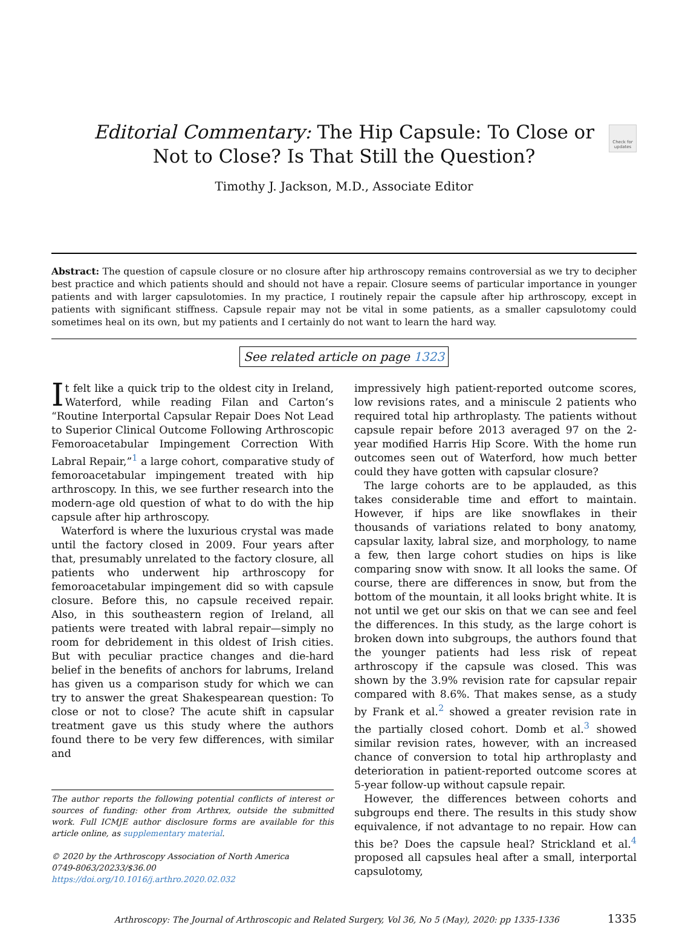Editorial Commentary: The Hip Capsule: To Close or
Not to Close? Is That Still the Question?
Check for updates
Timothy J. Jackson, M.D., Associate Editor
Abstract: The question of capsule closure or no closure after hip arthroscopy remains controversial as we try to decipher best practice and which patients should and should not have a repair. Closure seems of particular importance in younger patients and with larger capsulotomies. In my practice, I routinely repair the capsule after hip arthroscopy, except in patients with significant stiffness. Capsule repair may not be vital in some patients, as a smaller capsulotomy could sometimes heal on its own, but my patients and I certainly do not want to learn the hard way.
See related article on page 1323
It felt like a quick trip to the oldest city in Ireland, Waterford, while reading Filan and Carton’s “Routine Interportal Capsular Repair Does Not Lead to Superior Clinical Outcome Following Arthroscopic Femoroacetabular Impingement Correction With Labral Repair,”<sup>1</sup> a large cohort, comparative study of femoroacetabular impingement treated with hip arthroscopy. In this, we see further research into the modern-age old question of what to do with the hip capsule after hip arthroscopy.
Waterford is where the luxurious crystal was made until the factory closed in 2009. Four years after that, presumably unrelated to the factory closure, all patients who underwent hip arthroscopy for femoroacetabular impingement did so with capsule closure. Before this, no capsule received repair. Also, in this southeastern region of Ireland, all patients were treated with labral repair—simply no room for debridement in this oldest of Irish cities. But with peculiar practice changes and die-hard belief in the benefits of anchors for labrums, Ireland has given us a comparison study for which we can try to answer the great Shakespearean question: To close or not to close? The acute shift in capsular treatment gave us this study where the authors found there to be very few differences, with similar and
The author reports the following potential conflicts of interest or sources of funding: other from Arthrex, outside the submitted work. Full ICMJE author disclosure forms are available for this article online, as supplementary material.
© 2020 by the Arthroscopy Association of North America
0749-8063/20233/$36.00
https://doi.org/10.1016/j.arthro.2020.02.032
impressively high patient-reported outcome scores, low revisions rates, and a miniscule 2 patients who required total hip arthroplasty. The patients without capsule repair before 2013 averaged 97 on the 2-year modified Harris Hip Score. With the home run outcomes seen out of Waterford, how much better could they have gotten with capsular closure?
The large cohorts are to be applauded, as this takes considerable time and effort to maintain. However, if hips are like snowflakes in their thousands of variations related to bony anatomy, capsular laxity, labral size, and morphology, to name a few, then large cohort studies on hips is like comparing snow with snow. It all looks the same. Of course, there are differences in snow, but from the bottom of the mountain, it all looks bright white. It is not until we get our skis on that we can see and feel the differences. In this study, as the large cohort is broken down into subgroups, the authors found that the younger patients had less risk of repeat arthroscopy if the capsule was closed. This was shown by the 3.9% revision rate for capsular repair compared with 8.6%. That makes sense, as a study by Frank et al.<sup>2</sup> showed a greater revision rate in the partially closed cohort. Domb et al.<sup>3</sup> showed similar revision rates, however, with an increased chance of conversion to total hip arthroplasty and deterioration in patient-reported outcome scores at 5-year follow-up without capsule repair.
However, the differences between cohorts and subgroups end there. The results in this study show equivalence, if not advantage to no repair. How can this be? Does the capsule heal? Strickland et al.<sup>4</sup> proposed all capsules heal after a small, interportal capsulotomy,
Arthroscopy: The Journal of Arthroscopic and Related Surgery, Vol 36, No 5 (May), 2020: pp 1335-1336 1335